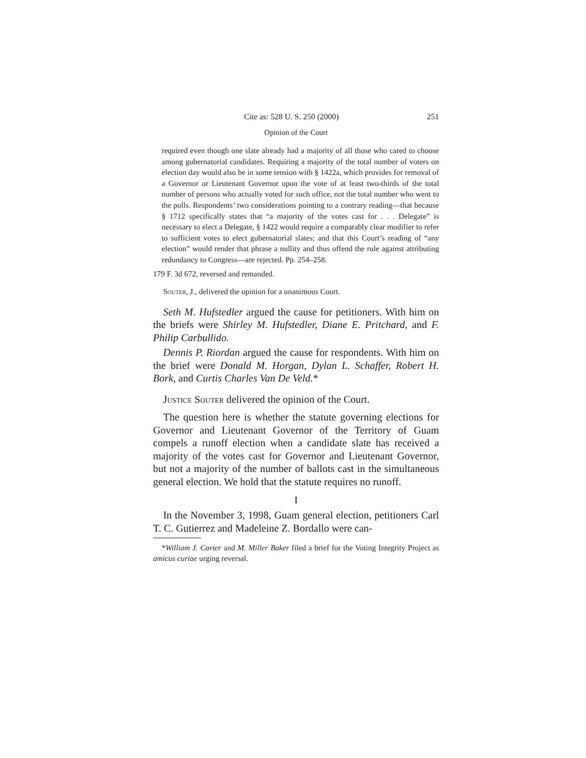Cite as: 528 U. S. 250 (2000) 251
Opinion of the Court
required even though one slate already had a majority of all those who cared to choose among gubernatorial candidates. Requiring a majority of the total number of voters on election day would also be in some tension with § 1422a, which provides for removal of a Governor or Lieutenant Governor upon the vote of at least two-thirds of the total number of persons who actually voted for such office, not the total number who went to the polls. Respondents’ two considerations pointing to a contrary reading—that because § 1712 specifically states that “a majority of the votes cast for . . . Delegate” is necessary to elect a Delegate, § 1422 would require a comparably clear modifier to refer to sufficient votes to elect gubernatorial slates; and that this Court’s reading of “any election” would render that phrase a nullity and thus offend the rule against attributing redundancy to Congress—are rejected. Pp. 254–258.
179 F. 3d 672, reversed and remanded.
Souter, J., delivered the opinion for a unanimous Court.
Seth M. Hufstedler argued the cause for petitioners. With him on the briefs were Shirley M. Hufstedler, Diane E. Pritchard, and F. Philip Carbullido.
Dennis P. Riordan argued the cause for respondents. With him on the brief were Donald M. Horgan, Dylan L. Schaffer, Robert H. Bork, and Curtis Charles Van De Veld.*
Justice Souter delivered the opinion of the Court.
The question here is whether the statute governing elections for Governor and Lieutenant Governor of the Territory of Guam compels a runoff election when a candidate slate has received a majority of the votes cast for Governor and Lieutenant Governor, but not a majority of the number of ballots cast in the simultaneous general election. We hold that the statute requires no runoff.
I
In the November 3, 1998, Guam general election, petitioners Carl T. C. Gutierrez and Madeleine Z. Bordallo were can-
*William J. Carter and M. Miller Baker filed a brief for the Voting Integrity Project as amicus curiae urging reversal.